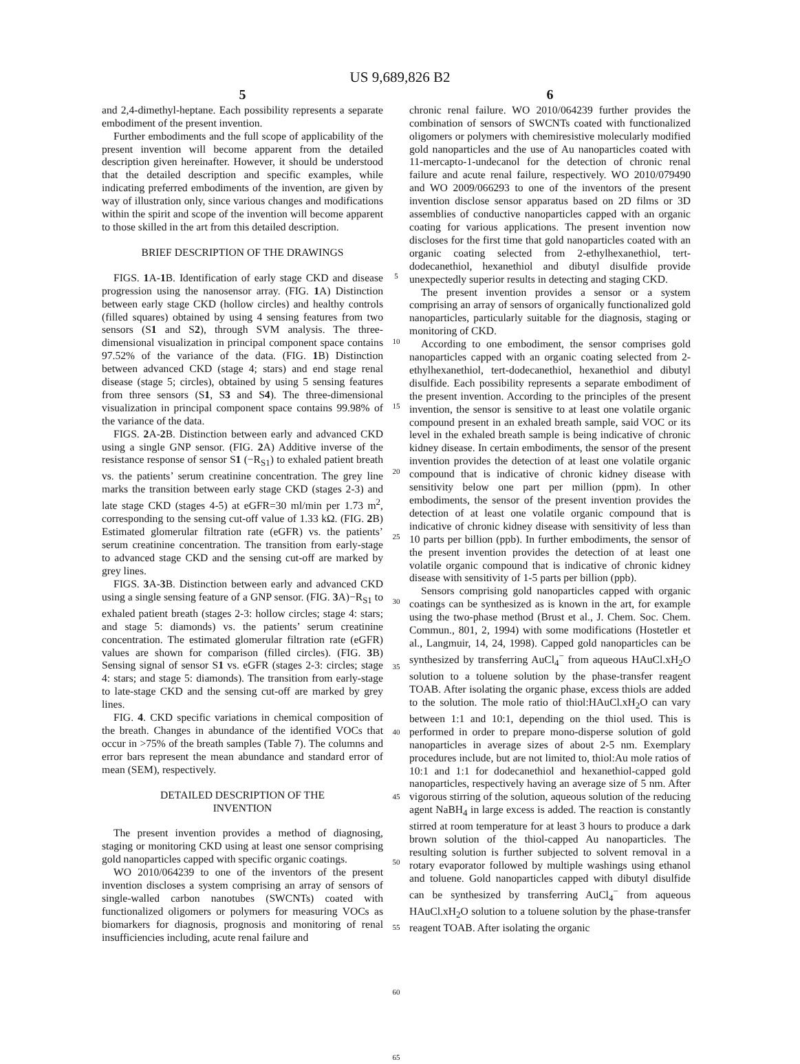US 9,689,826 B2
5
and 2,4-dimethyl-heptane. Each possibility represents a separate embodiment of the present invention.
Further embodiments and the full scope of applicability of the present invention will become apparent from the detailed description given hereinafter. However, it should be understood that the detailed description and specific examples, while indicating preferred embodiments of the invention, are given by way of illustration only, since various changes and modifications within the spirit and scope of the invention will become apparent to those skilled in the art from this detailed description.
BRIEF DESCRIPTION OF THE DRAWINGS
FIGS. 1 A-1 B. Identification of early stage CKD and disease progression using the nanosensor array. (FIG. 1 A) Distinction between early stage CKD (hollow circles) and healthy controls (filled squares) obtained by using 4 sensing features from two sensors (S1 and S2), through SVM analysis. The three-dimensional visualization in principal component space contains 97.52% of the variance of the data. (FIG. 1 B) Distinction between advanced CKD (stage 4; stars) and end stage renal disease (stage 5; circles), obtained by using 5 sensing features from three sensors (S1, S3 and S4). The three-dimensional visualization in principal component space contains 99.98% of the variance of the data.
FIGS. 2 A-2 B. Distinction between early and advanced CKD using a single GNP sensor. (FIG. 2 A) Additive inverse of the resistance response of sensor S1 (−R<sub>S1</sub>) to exhaled patient breath vs. the patients’ serum creatinine concentration. The grey line marks the transition between early stage CKD (stages 2-3) and late stage CKD (stages 4-5) at eGFR=30 ml/min per 1.73 m<sup>2</sup>, corresponding to the sensing cut-off value of 1.33 kΩ. (FIG. 2 B) Estimated glomerular filtration rate (eGFR) vs. the patients’ serum creatinine concentration. The transition from early-stage to advanced stage CKD and the sensing cut-off are marked by grey lines.
FIGS. 3 A-3 B. Distinction between early and advanced CKD using a single sensing feature of a GNP sensor. (FIG. 3 A)−R<sub>S1</sub> to exhaled patient breath (stages 2-3: hollow circles; stage 4: stars; and stage 5: diamonds) vs. the patients’ serum creatinine concentration. The estimated glomerular filtration rate (eGFR) values are shown for comparison (filled circles). (FIG. 3 B) Sensing signal of sensor S1 vs. eGFR (stages 2-3: circles; stage 4: stars; and stage 5: diamonds). The transition from early-stage to late-stage CKD and the sensing cut-off are marked by grey lines.
FIG. 4. CKD specific variations in chemical composition of the breath. Changes in abundance of the identified VOCs that occur in >75% of the breath samples (Table 7). The columns and error bars represent the mean abundance and standard error of mean (SEM), respectively.
DETAILED DESCRIPTION OF THE
INVENTION
The present invention provides a method of diagnosing, staging or monitoring CKD using at least one sensor comprising gold nanoparticles capped with specific organic coatings.
WO 2010/064239 to one of the inventors of the present invention discloses a system comprising an array of sensors of single-walled carbon nanotubes (SWCNTs) coated with functionalized oligomers or polymers for measuring VOCs as biomarkers for diagnosis, prognosis and monitoring of renal insufficiencies including, acute renal failure and
5
10
15
20
25
30
35
40
45
50
55
60
65
6
chronic renal failure. WO 2010/064239 further provides the combination of sensors of SWCNTs coated with functionalized oligomers or polymers with chemiresistive molecularly modified gold nanoparticles and the use of Au nanoparticles coated with 11-mercapto-1-undecanol for the detection of chronic renal failure and acute renal failure, respectively. WO 2010/079490 and WO 2009/066293 to one of the inventors of the present invention disclose sensor apparatus based on 2D films or 3D assemblies of conductive nanoparticles capped with an organic coating for various applications. The present invention now discloses for the first time that gold nanoparticles coated with an organic coating selected from 2-ethylhexanethiol, tert-dodecanethiol, hexanethiol and dibutyl disulfide provide unexpectedly superior results in detecting and staging CKD.
The present invention provides a sensor or a system comprising an array of sensors of organically functionalized gold nanoparticles, particularly suitable for the diagnosis, staging or monitoring of CKD.
According to one embodiment, the sensor comprises gold nanoparticles capped with an organic coating selected from 2-ethylhexanethiol, tert-dodecanethiol, hexanethiol and dibutyl disulfide. Each possibility represents a separate embodiment of the present invention. According to the principles of the present invention, the sensor is sensitive to at least one volatile organic compound present in an exhaled breath sample, said VOC or its level in the exhaled breath sample is being indicative of chronic kidney disease. In certain embodiments, the sensor of the present invention provides the detection of at least one volatile organic compound that is indicative of chronic kidney disease with sensitivity below one part per million (ppm). In other embodiments, the sensor of the present invention provides the detection of at least one volatile organic compound that is indicative of chronic kidney disease with sensitivity of less than 10 parts per billion (ppb). In further embodiments, the sensor of the present invention provides the detection of at least one volatile organic compound that is indicative of chronic kidney disease with sensitivity of 1-5 parts per billion (ppb).
Sensors comprising gold nanoparticles capped with organic coatings can be synthesized as is known in the art, for example using the two-phase method (Brust et al., J. Chem. Soc. Chem. Commun., 801, 2, 1994) with some modifications (Hostetler et al., Langmuir, 14, 24, 1998). Capped gold nanoparticles can be synthesized by transferring AuCl<sub>4</sub><sup>−</sup> from aqueous HAuCl.xH<sub>2</sub>O solution to a toluene solution by the phase-transfer reagent TOAB. After isolating the organic phase, excess thiols are added to the solution. The mole ratio of thiol:HAuCl.xH<sub>2</sub>O can vary between 1:1 and 10:1, depending on the thiol used. This is performed in order to prepare mono-disperse solution of gold nanoparticles in average sizes of about 2-5 nm. Exemplary procedures include, but are not limited to, thiol:Au mole ratios of 10:1 and 1:1 for dodecanethiol and hexanethiol-capped gold nanoparticles, respectively having an average size of 5 nm. After vigorous stirring of the solution, aqueous solution of the reducing agent NaBH<sub>4</sub> in large excess is added. The reaction is constantly stirred at room temperature for at least 3 hours to produce a dark brown solution of the thiol-capped Au nanoparticles. The resulting solution is further subjected to solvent removal in a rotary evaporator followed by multiple washings using ethanol and toluene. Gold nanoparticles capped with dibutyl disulfide can be synthesized by transferring AuCl<sub>4</sub><sup>−</sup> from aqueous HAuCl.xH<sub>2</sub>O solution to a toluene solution by the phase-transfer reagent TOAB. After isolating the organic